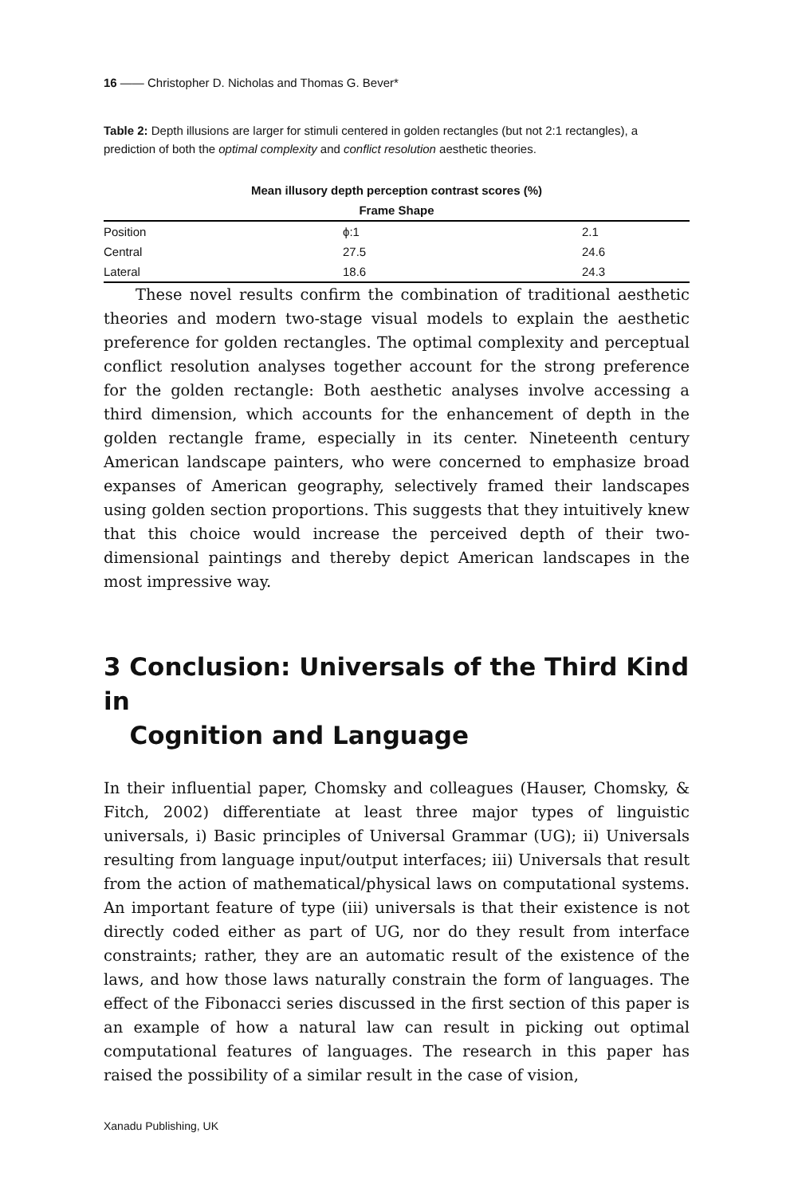16 —— Christopher D. Nicholas and Thomas G. Bever*
Table 2: Depth illusions are larger for stimuli centered in golden rectangles (but not 2:1 rectangles), a prediction of both the optimal complexity and conflict resolution aesthetic theories.
Mean illusory depth perception contrast scores (%)
Frame Shape
| Position | ϕ:1 | 2.1 |
| Central | 27.5 | 24.6 |
| Lateral | 18.6 | 24.3 |
These novel results confirm the combination of traditional aesthetic theories and modern two-stage visual models to explain the aesthetic preference for golden rectangles. The optimal complexity and perceptual conflict resolution analyses together account for the strong preference for the golden rectangle: Both aesthetic analyses involve accessing a third dimension, which accounts for the enhancement of depth in the golden rectangle frame, especially in its center. Nineteenth century American landscape painters, who were concerned to emphasize broad expanses of American geography, selectively framed their landscapes using golden section proportions. This suggests that they intuitively knew that this choice would increase the perceived depth of their two-dimensional paintings and thereby depict American landscapes in the most impressive way.
3 Conclusion: Universals of the Third Kind in
Cognition and Language
In their influential paper, Chomsky and colleagues (Hauser, Chomsky, & Fitch, 2002) differentiate at least three major types of linguistic universals, i) Basic principles of Universal Grammar (UG); ii) Universals resulting from language input/output interfaces; iii) Universals that result from the action of mathematical/physical laws on computational systems. An important feature of type (iii) universals is that their existence is not directly coded either as part of UG, nor do they result from interface constraints; rather, they are an automatic result of the existence of the laws, and how those laws naturally constrain the form of languages. The effect of the Fibonacci series discussed in the first section of this paper is an example of how a natural law can result in picking out optimal computational features of languages. The research in this paper has raised the possibility of a similar result in the case of vision,
Xanadu Publishing, UK